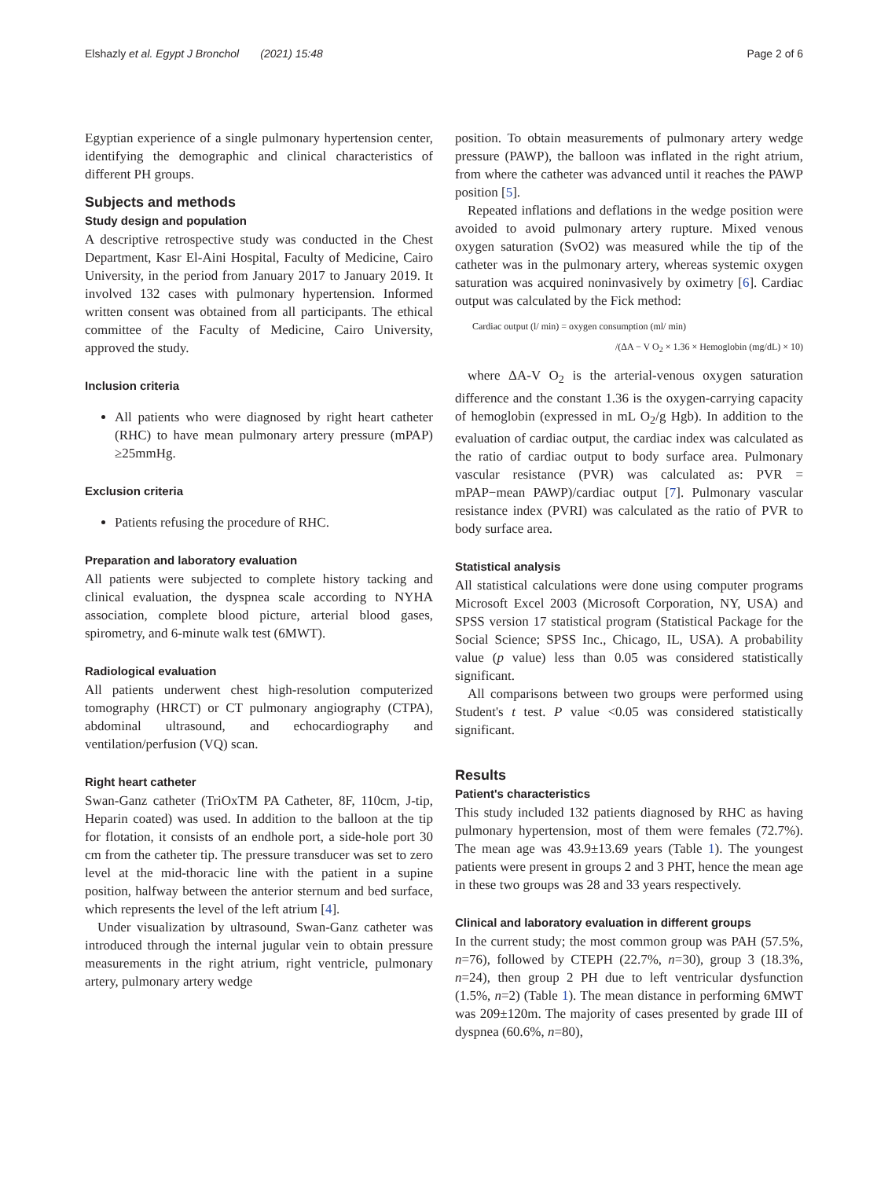Elshazly et al. Egypt J Bronchol (2021) 15:48 Page 2 of 6
Egyptian experience of a single pulmonary hypertension center, identifying the demographic and clinical characteristics of different PH groups.
Subjects and methods
Study design and population
A descriptive retrospective study was conducted in the Chest Department, Kasr El-Aini Hospital, Faculty of Medicine, Cairo University, in the period from January 2017 to January 2019. It involved 132 cases with pulmonary hypertension. Informed written consent was obtained from all participants. The ethical committee of the Faculty of Medicine, Cairo University, approved the study.
Inclusion criteria
All patients who were diagnosed by right heart catheter (RHC) to have mean pulmonary artery pressure (mPAP) ≥25mmHg.
Exclusion criteria
Patients refusing the procedure of RHC.
Preparation and laboratory evaluation
All patients were subjected to complete history tacking and clinical evaluation, the dyspnea scale according to NYHA association, complete blood picture, arterial blood gases, spirometry, and 6-minute walk test (6MWT).
Radiological evaluation
All patients underwent chest high-resolution computerized tomography (HRCT) or CT pulmonary angiography (CTPA), abdominal ultrasound, and echocardiography and ventilation/perfusion (VQ) scan.
Right heart catheter
Swan-Ganz catheter (TriOxTM PA Catheter, 8F, 110cm, J-tip, Heparin coated) was used. In addition to the balloon at the tip for flotation, it consists of an endhole port, a side-hole port 30 cm from the catheter tip. The pressure transducer was set to zero level at the mid-thoracic line with the patient in a supine position, halfway between the anterior sternum and bed surface, which represents the level of the left atrium [4].
Under visualization by ultrasound, Swan-Ganz catheter was introduced through the internal jugular vein to obtain pressure measurements in the right atrium, right ventricle, pulmonary artery, pulmonary artery wedge
position. To obtain measurements of pulmonary artery wedge pressure (PAWP), the balloon was inflated in the right atrium, from where the catheter was advanced until it reaches the PAWP position [5].
Repeated inflations and deflations in the wedge position were avoided to avoid pulmonary artery rupture. Mixed venous oxygen saturation (SvO2) was measured while the tip of the catheter was in the pulmonary artery, whereas systemic oxygen saturation was acquired noninvasively by oximetry [6]. Cardiac output was calculated by the Fick method:
Cardiac output (l/ min) = oxygen consumption (ml/ min)
/(ΔA − V O<sub>2</sub> × 1.36 × Hemoglobin (mg/dL) × 10)
where ΔA-V O<sub>2</sub> is the arterial-venous oxygen saturation difference and the constant 1.36 is the oxygen-carrying capacity of hemoglobin (expressed in mL O<sub>2</sub>/g Hgb). In addition to the evaluation of cardiac output, the cardiac index was calculated as the ratio of cardiac output to body surface area. Pulmonary vascular resistance (PVR) was calculated as: PVR = mPAP−mean PAWP)/cardiac output [7]. Pulmonary vascular resistance index (PVRI) was calculated as the ratio of PVR to body surface area.
Statistical analysis
All statistical calculations were done using computer programs Microsoft Excel 2003 (Microsoft Corporation, NY, USA) and SPSS version 17 statistical program (Statistical Package for the Social Science; SPSS Inc., Chicago, IL, USA). A probability value (p value) less than 0.05 was considered statistically significant.
All comparisons between two groups were performed using Student's t test. P value <0.05 was considered statistically significant.
Results
Patient's characteristics
This study included 132 patients diagnosed by RHC as having pulmonary hypertension, most of them were females (72.7%). The mean age was 43.9±13.69 years (Table 1). The youngest patients were present in groups 2 and 3 PHT, hence the mean age in these two groups was 28 and 33 years respectively.
Clinical and laboratory evaluation in different groups
In the current study; the most common group was PAH (57.5%, n=76), followed by CTEPH (22.7%, n=30), group 3 (18.3%, n=24), then group 2 PH due to left ventricular dysfunction (1.5%, n=2) (Table 1). The mean distance in performing 6MWT was 209±120m. The majority of cases presented by grade III of dyspnea (60.6%, n=80),